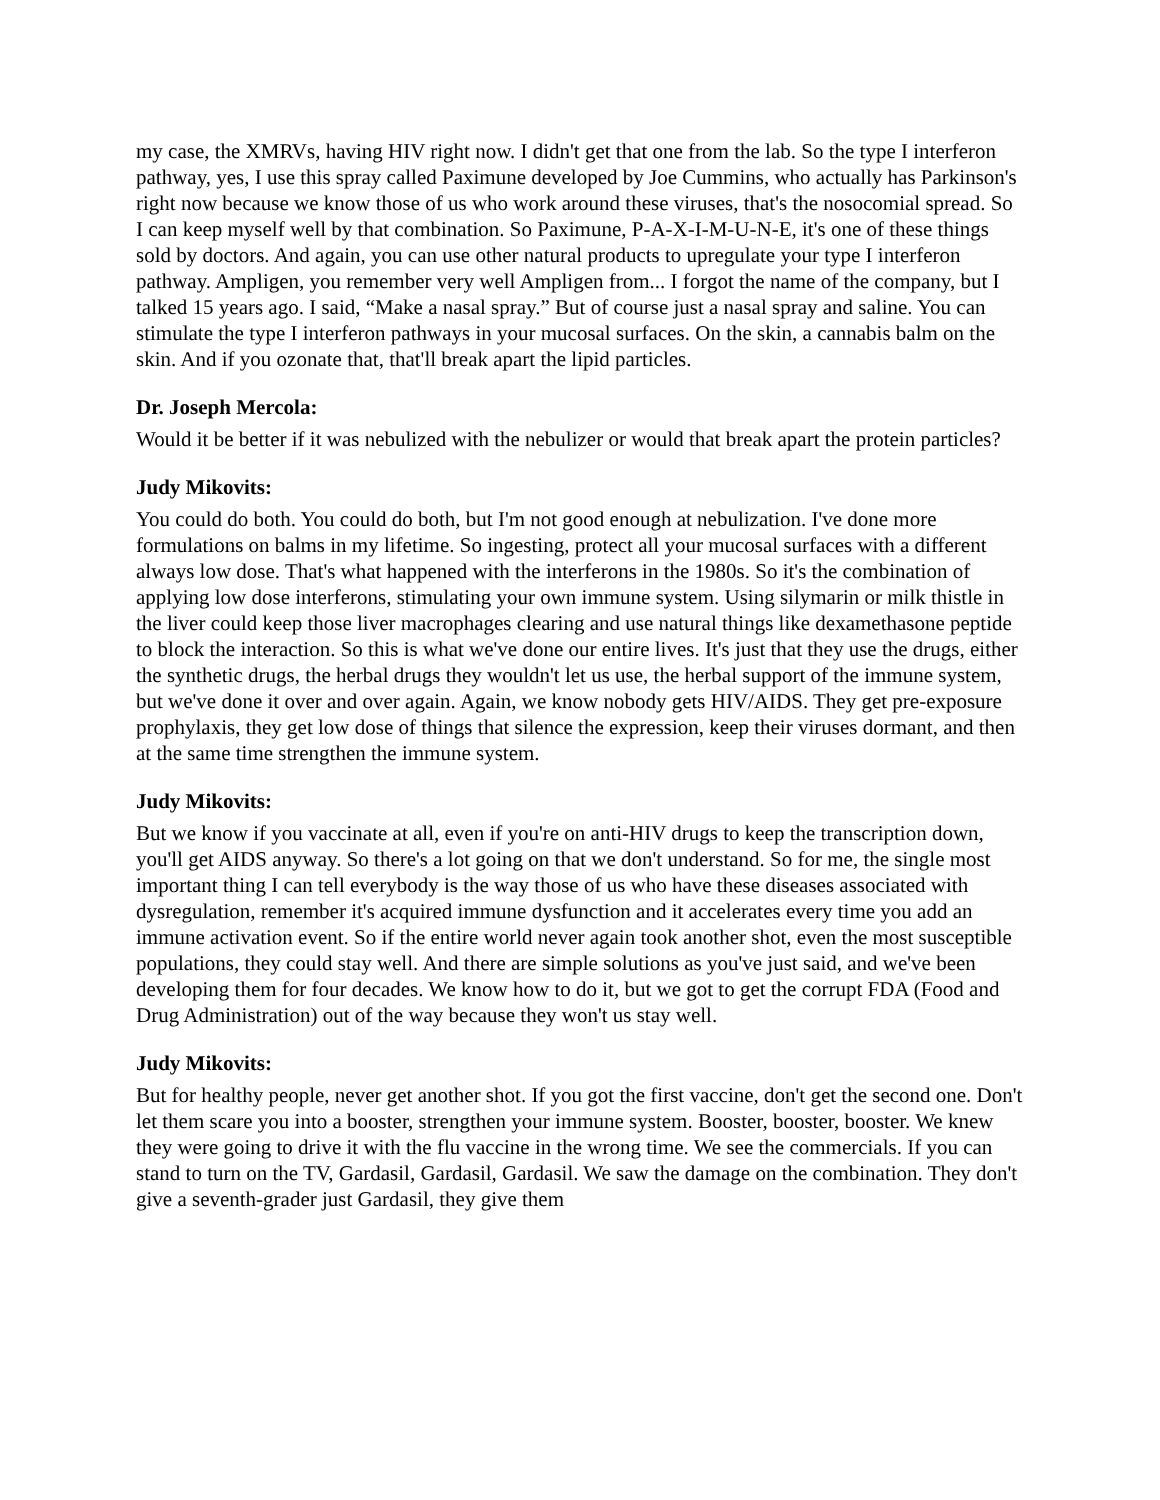my case, the XMRVs, having HIV right now. I didn't get that one from the lab. So the type I interferon pathway, yes, I use this spray called Paximune developed by Joe Cummins, who actually has Parkinson's right now because we know those of us who work around these viruses, that's the nosocomial spread. So I can keep myself well by that combination. So Paximune, P-A-X-I-M-U-N-E, it's one of these things sold by doctors. And again, you can use other natural products to upregulate your type I interferon pathway. Ampligen, you remember very well Ampligen from... I forgot the name of the company, but I talked 15 years ago. I said, “Make a nasal spray.” But of course just a nasal spray and saline. You can stimulate the type I interferon pathways in your mucosal surfaces. On the skin, a cannabis balm on the skin. And if you ozonate that, that'll break apart the lipid particles.
Dr. Joseph Mercola:
Would it be better if it was nebulized with the nebulizer or would that break apart the protein particles?
Judy Mikovits:
You could do both. You could do both, but I'm not good enough at nebulization. I've done more formulations on balms in my lifetime. So ingesting, protect all your mucosal surfaces with a different always low dose. That's what happened with the interferons in the 1980s. So it's the combination of applying low dose interferons, stimulating your own immune system. Using silymarin or milk thistle in the liver could keep those liver macrophages clearing and use natural things like dexamethasone peptide to block the interaction. So this is what we've done our entire lives. It's just that they use the drugs, either the synthetic drugs, the herbal drugs they wouldn't let us use, the herbal support of the immune system, but we've done it over and over again. Again, we know nobody gets HIV/AIDS. They get pre-exposure prophylaxis, they get low dose of things that silence the expression, keep their viruses dormant, and then at the same time strengthen the immune system.
Judy Mikovits:
But we know if you vaccinate at all, even if you're on anti-HIV drugs to keep the transcription down, you'll get AIDS anyway. So there's a lot going on that we don't understand. So for me, the single most important thing I can tell everybody is the way those of us who have these diseases associated with dysregulation, remember it's acquired immune dysfunction and it accelerates every time you add an immune activation event. So if the entire world never again took another shot, even the most susceptible populations, they could stay well. And there are simple solutions as you've just said, and we've been developing them for four decades. We know how to do it, but we got to get the corrupt FDA (Food and Drug Administration) out of the way because they won't us stay well.
Judy Mikovits:
But for healthy people, never get another shot. If you got the first vaccine, don't get the second one. Don't let them scare you into a booster, strengthen your immune system. Booster, booster, booster. We knew they were going to drive it with the flu vaccine in the wrong time. We see the commercials. If you can stand to turn on the TV, Gardasil, Gardasil, Gardasil. We saw the damage on the combination. They don't give a seventh-grader just Gardasil, they give them